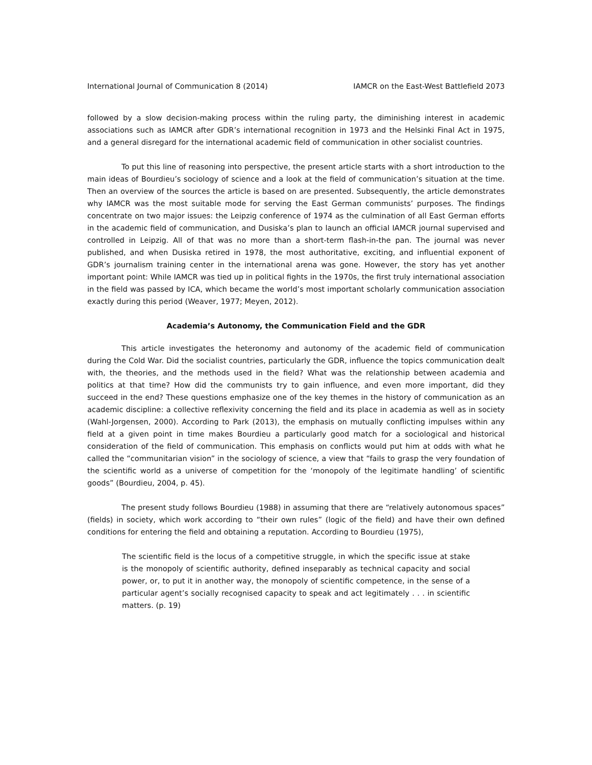International Journal of Communication 8 (2014) IAMCR on the East-West Battlefield 2073
followed by a slow decision-making process within the ruling party, the diminishing interest in academic associations such as IAMCR after GDR’s international recognition in 1973 and the Helsinki Final Act in 1975, and a general disregard for the international academic field of communication in other socialist countries.
To put this line of reasoning into perspective, the present article starts with a short introduction to the main ideas of Bourdieu’s sociology of science and a look at the field of communication’s situation at the time. Then an overview of the sources the article is based on are presented. Subsequently, the article demonstrates why IAMCR was the most suitable mode for serving the East German communists’ purposes. The findings concentrate on two major issues: the Leipzig conference of 1974 as the culmination of all East German efforts in the academic field of communication, and Dusiska’s plan to launch an official IAMCR journal supervised and controlled in Leipzig. All of that was no more than a short-term flash-in-the pan. The journal was never published, and when Dusiska retired in 1978, the most authoritative, exciting, and influential exponent of GDR’s journalism training center in the international arena was gone. However, the story has yet another important point: While IAMCR was tied up in political fights in the 1970s, the first truly international association in the field was passed by ICA, which became the world’s most important scholarly communication association exactly during this period (Weaver, 1977; Meyen, 2012).
Academia’s Autonomy, the Communication Field and the GDR
This article investigates the heteronomy and autonomy of the academic field of communication during the Cold War. Did the socialist countries, particularly the GDR, influence the topics communication dealt with, the theories, and the methods used in the field? What was the relationship between academia and politics at that time? How did the communists try to gain influence, and even more important, did they succeed in the end? These questions emphasize one of the key themes in the history of communication as an academic discipline: a collective reflexivity concerning the field and its place in academia as well as in society (Wahl-Jorgensen, 2000). According to Park (2013), the emphasis on mutually conflicting impulses within any field at a given point in time makes Bourdieu a particularly good match for a sociological and historical consideration of the field of communication. This emphasis on conflicts would put him at odds with what he called the “communitarian vision” in the sociology of science, a view that “fails to grasp the very foundation of the scientific world as a universe of competition for the ‘monopoly of the legitimate handling’ of scientific goods” (Bourdieu, 2004, p. 45).
The present study follows Bourdieu (1988) in assuming that there are “relatively autonomous spaces” (fields) in society, which work according to “their own rules” (logic of the field) and have their own defined conditions for entering the field and obtaining a reputation. According to Bourdieu (1975),
The scientific field is the locus of a competitive struggle, in which the specific issue at stake is the monopoly of scientific authority, defined inseparably as technical capacity and social power, or, to put it in another way, the monopoly of scientific competence, in the sense of a particular agent’s socially recognised capacity to speak and act legitimately . . . in scientific matters. (p. 19)